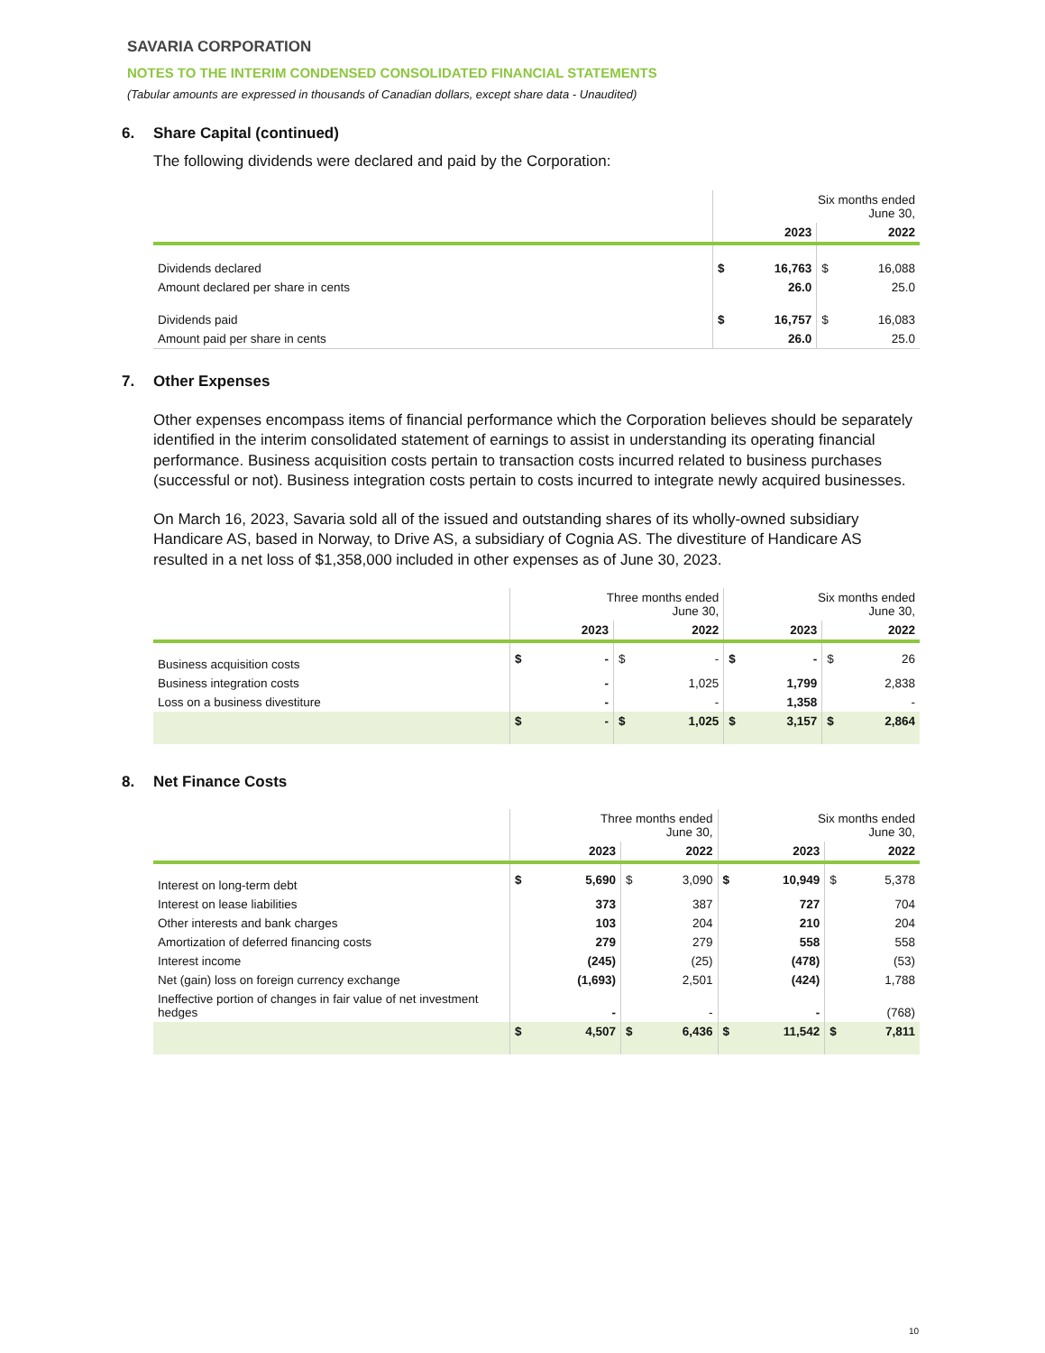SAVARIA CORPORATION
NOTES TO THE INTERIM CONDENSED CONSOLIDATED FINANCIAL STATEMENTS
(Tabular amounts are expressed in thousands of Canadian dollars, except share data - Unaudited)
6. Share Capital (continued)
The following dividends were declared and paid by the Corporation:
| | Six months ended June 30, | | | |
| --- | --- | --- | --- | --- |
| | | 2023 | | 2022 |
| Dividends declared | $ | 16,763 | $ | 16,088 |
| Amount declared per share in cents | | 26.0 | | 25.0 |
| Dividends paid | $ | 16,757 | $ | 16,083 |
| Amount paid per share in cents | | 26.0 | | 25.0 |
7. Other Expenses
Other expenses encompass items of financial performance which the Corporation believes should be separately identified in the interim consolidated statement of earnings to assist in understanding its operating financial performance. Business acquisition costs pertain to transaction costs incurred related to business purchases (successful or not). Business integration costs pertain to costs incurred to integrate newly acquired businesses.
On March 16, 2023, Savaria sold all of the issued and outstanding shares of its wholly-owned subsidiary Handicare AS, based in Norway, to Drive AS, a subsidiary of Cognia AS. The divestiture of Handicare AS resulted in a net loss of $1,358,000 included in other expenses as of June 30, 2023.
| | Three months ended June 30, | | | | Six months ended June 30, | | | |
| --- | --- | --- | --- | --- | --- | --- | --- | --- |
| | | 2023 | | 2022 | | 2023 | | 2022 |
| Business acquisition costs | $ | - | $ | - | $ | - | $ | 26 |
| Business integration costs | | - | | 1,025 | | 1,799 | | 2,838 |
| Loss on a business divestiture | | - | | - | | 1,358 | | - |
| | $ | - | $ | 1,025 | $ | 3,157 | $ | 2,864 |
8. Net Finance Costs
| | Three months ended June 30, | | | | Six months ended June 30, | | | |
| --- | --- | --- | --- | --- | --- | --- | --- | --- |
| | | 2023 | | 2022 | | 2023 | | 2022 |
| Interest on long-term debt | $ | 5,690 | $ | 3,090 | $ | 10,949 | $ | 5,378 |
| Interest on lease liabilities | | 373 | | 387 | | 727 | | 704 |
| Other interests and bank charges | | 103 | | 204 | | 210 | | 204 |
| Amortization of deferred financing costs | | 279 | | 279 | | 558 | | 558 |
| Interest income | | (245) | | (25) | | (478) | | (53) |
| Net (gain) loss on foreign currency exchange | | (1,693) | | 2,501 | | (424) | | 1,788 |
| Ineffective portion of changes in fair value of net investment hedges | | - | | - | | - | | (768) |
| | $ | 4,507 | $ | 6,436 | $ | 11,542 | $ | 7,811 |
10